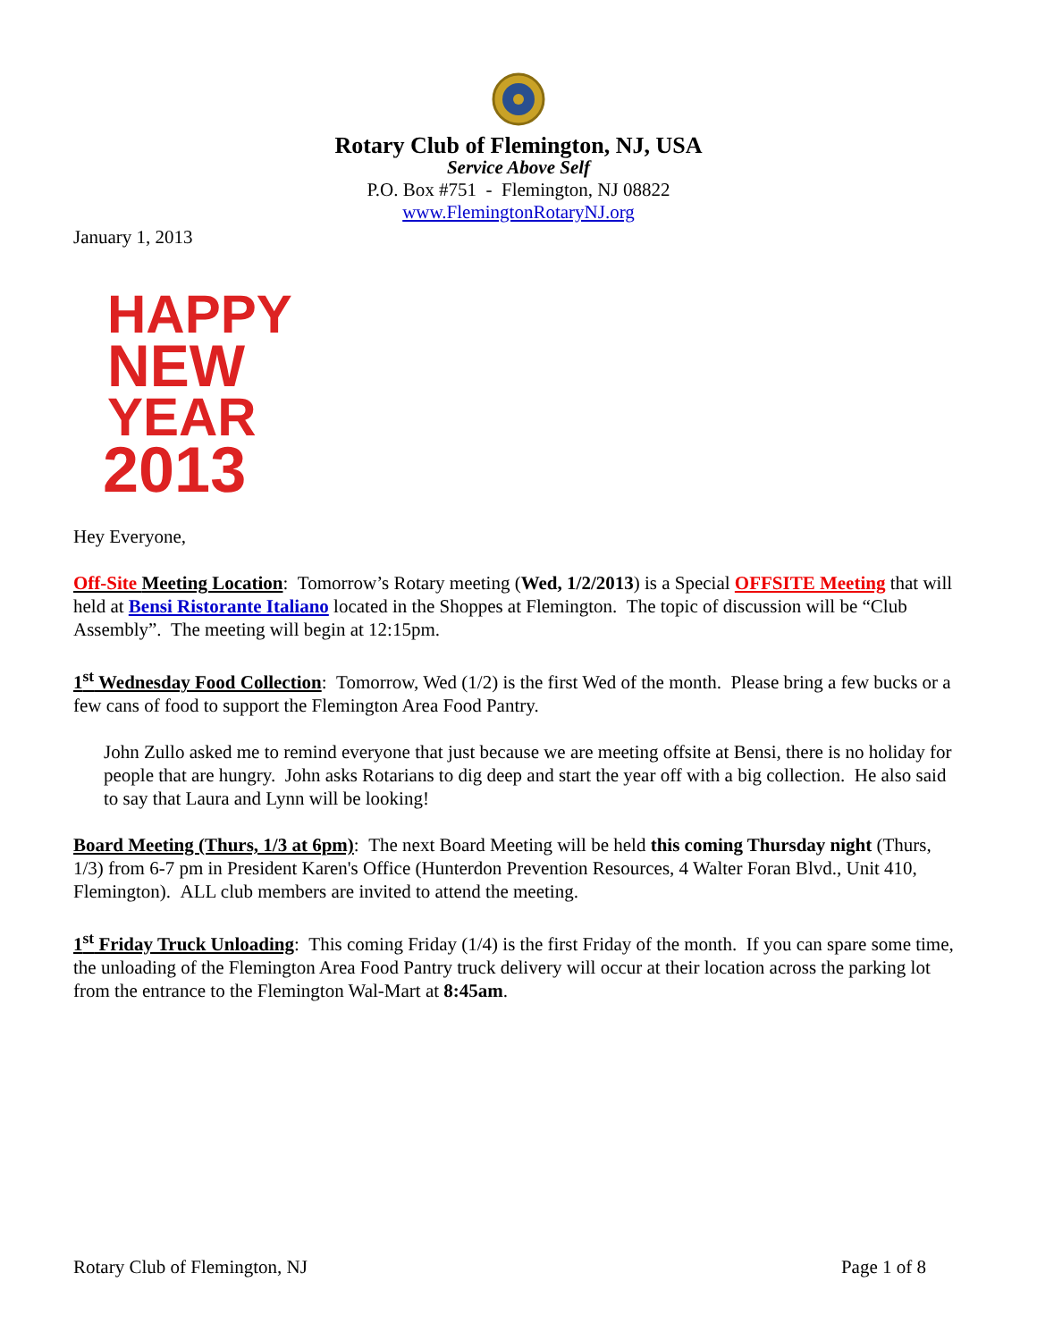Rotary Club of Flemington, NJ, USA
Service Above Self
P.O. Box #751 - Flemington, NJ 08822
www.FlemingtonRotaryNJ.org
January 1, 2013
HAPPY
NEW
YEAR
2013
Hey Everyone,
Off-Site Meeting Location: Tomorrow’s Rotary meeting (Wed, 1/2/2013) is a Special OFFSITE Meeting that will held at Bensi Ristorante Italiano located in the Shoppes at Flemington. The topic of discussion will be “Club Assembly”. The meeting will begin at 12:15pm.
1<sup>st</sup> Wednesday Food Collection: Tomorrow, Wed (1/2) is the first Wed of the month. Please bring a few bucks or a few cans of food to support the Flemington Area Food Pantry.
John Zullo asked me to remind everyone that just because we are meeting offsite at Bensi, there is no holiday for people that are hungry. John asks Rotarians to dig deep and start the year off with a big collection. He also said to say that Laura and Lynn will be looking!
Board Meeting (Thurs, 1/3 at 6pm): The next Board Meeting will be held this coming Thursday night (Thurs, 1/3) from 6-7 pm in President Karen's Office (Hunterdon Prevention Resources, 4 Walter Foran Blvd., Unit 410, Flemington). ALL club members are invited to attend the meeting.
1<sup>st</sup> Friday Truck Unloading: This coming Friday (1/4) is the first Friday of the month. If you can spare some time, the unloading of the Flemington Area Food Pantry truck delivery will occur at their location across the parking lot from the entrance to the Flemington Wal-Mart at 8:45am.
Rotary Club of Flemington, NJ Page 1 of 8